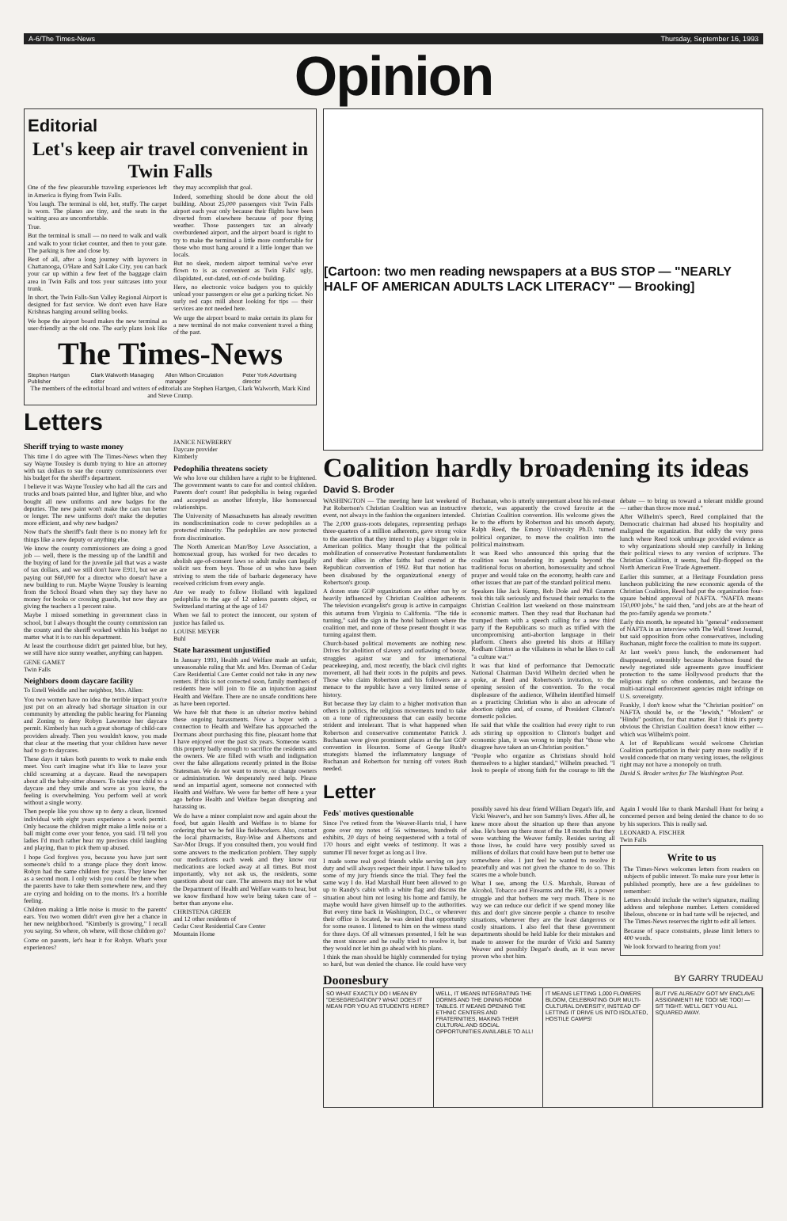A-6/The Times-News Thursday, September 16, 1993
Opinion
Editorial
Let's keep air travel convenient in Twin Falls
One of the few pleasurable traveling experiences left in America is flying from Twin Falls.
You laugh. The terminal is old, hot, stuffy. The carpet is worn. The planes are tiny, and the seats in the waiting area are uncomfortable.
True.
But the terminal is small — no need to walk and walk and walk to your ticket counter, and then to your gate. The parking is free and close by.
Best of all, after a long journey with layovers in Chattanooga, O'Hare and Salt Lake City, you can back your car up within a few feet of the baggage claim area in Twin Falls and toss your suitcases into your trunk.
In short, the Twin Falls-Sun Valley Regional Airport is designed for fast service. We don't even have Hare Krishnas hanging around selling books.
We hope the airport board makes the new terminal as user-friendly as the old one. The early plans look like they may accomplish that goal.
Indeed, something should be done about the old building. About 25,000 passengers visit Twin Falls airport each year only because their flights have been diverted from elsewhere because of poor flying weather. Those passengers tax an already overburdened airport, and the airport board is right to try to make the terminal a little more comfortable for those who must hang around it a little longer than we locals.
But no sleek, modern airport terminal we've ever flown to is as convenient as Twin Falls' ugly, dilapidated, out-dated, out-of-code building.
Here, no electronic voice badgers you to quickly unload your passengers or else get a parking ticket. No surly red caps mill about looking for tips — their services are not needed here.
We urge the airport board to make certain its plans for a new terminal do not make convenient travel a thing of the past.
The Times-News
Stephen Hartgen Publisher Clark Walworth Managing editor Allen Wilson Circulation manager Peter York Advertising director
The members of the editorial board and writers of editorials are Stephen Hartgen, Clark Walworth, Mark Kind and Steve Crump.
Letters
Sheriff trying to waste money
This time I do agree with The Times-News when they say Wayne Tousley is dumb trying to hire an attorney with tax dollars to sue the county commissioners over his budget for the sheriff's department.
I believe it was Wayne Tousley who had all the cars and trucks and boats painted blue, and lighter blue, and who bought all new uniforms and new badges for the deputies. The new paint won't make the cars run better or longer. The new uniforms don't make the deputies more efficient, and why new badges?
Now that's the sheriff's fault there is no money left for things like a new deputy or anything else.
We know the county commissioners are doing a good job — well, there is the messing up of the landfill and the buying of land for the juvenile jail that was a waste of tax dollars, and we still don't have E911, but we are paying out $60,000 for a director who doesn't have a new building to run. Maybe Wayne Tousley is learning from the School Board when they say they have no money for books or crossing guards, but now they are giving the teachers a 1 percent raise.
Maybe I missed something in government class in school, but I always thought the county commission ran the county and the sheriff worked within his budget no matter what it is to run his department.
At least the courthouse didn't get painted blue, but hey, we still have nice sunny weather, anything can happen.
GENE GAMET
Twin Falls
Neighbors doom daycare facility
To Estell Weddle and her neighbor, Mrs. Allen:
You two women have no idea the terrible impact you're just put on an already bad shortage situation in our community by attending the public hearing for Planning and Zoning to deny Robyn Lawrence her daycare permit. Kimberly has such a great shortage of child-care providers already. Then you wouldn't know, you made that clear at the meeting that your children have never had to go to daycares.
These days it takes both parents to work to make ends meet. You can't imagine what it's like to leave your child screaming at a daycare. Read the newspapers about all the baby-sitter abusers. To take your child to a daycare and they smile and wave as you leave, the feeling is overwhelming. You perform well at work without a single worry.
Then people like you show up to deny a clean, licensed individual with eight years experience a work permit. Only because the children might make a little noise or a ball might come over your fence, you said. I'll tell you ladies I'd much rather hear my precious child laughing and playing, than to pick them up abused.
I hope God forgives you, because you have just sent someone's child to a strange place they don't know. Robyn had the same children for years. They knew her as a second mom. I only wish you could be there when the parents have to take them somewhere new, and they are crying and holding on to the moms. It's a horrible feeling.
Children making a little noise is music to the parents' ears. You two women didn't even give her a chance in her new neighborhood. "Kimberly is growing," I recall you saying. So where, oh where, will those children go?
Come on parents, let's hear it for Robyn. What's your experiences?
JANICE NEWBERRY
Daycare provider
Kimberly
Pedophilia threatens society
We who love our children have a right to be frightened. The government wants to care for and control children. Parents don't count! But pedophilia is being regarded and accepted as another lifestyle, like homosexual relationships.
The University of Massachusetts has already rewritten its nondiscrimination code to cover pedophiles as a protected minority. The pedophiles are now protected from discrimination.
The North American Man/Boy Love Association, a homosexual group, has worked for two decades to abolish age-of-consent laws so adult males can legally solicit sex from boys. Those of us who have been striving to stem the tide of barbaric degeneracy have received criticism from every angle.
Are we ready to follow Holland with legalized pedophilia to the age of 12 unless parents object, or Switzerland starting at the age of 14?
When we fail to protect the innocent, our system of justice has failed us.
LOUISE MEYER
Buhl
State harassment unjustified
In January 1993, Health and Welfare made an unfair, unreasonable ruling that Mr. and Mrs. Dorman of Cedar Care Residential Care Center could not take in any new renters. If this is not corrected soon, family members of residents here will join to file an injunction against Health and Welfare. There are no unsafe conditions here as have been reported.
We have felt that there is an ulterior motive behind these ongoing harassments. Now a buyer with a connection to Health and Welfare has approached the Dormans about purchasing this fine, pleasant home that I have enjoyed over the past six years. Someone wants this property badly enough to sacrifice the residents and the owners. We are filled with wrath and indignation over the false allegations recently printed in the Boise Statesman. We do not want to move, or change owners or administration. We desperately need help. Please send an impartial agent, someone not connected with Health and Welfare. We were far better off here a year ago before Health and Welfare began disrupting and harassing us.
We do have a minor complaint now and again about the food, but again Health and Welfare is to blame for ordering that we be fed like fieldworkers. Also, contact the local pharmacists, Buy-Wise and Albertsons and Sav-Mor Drugs. If you consulted them, you would find some answers to the medication problem. They supply our medications each week and they know our medications are locked away at all times. But most importantly, why not ask us, the residents, some questions about our care. The answers may not be what the Department of Health and Welfare wants to hear, but we know firsthand how we're being taken care of – better than anyone else.
CHRISTENA GREER
and 12 other residents of
Cedar Crest Residential Care Center
Mountain Home
[Cartoon: two men reading newspapers at a BUS STOP — "NEARLY HALF OF AMERICAN ADULTS LACK LITERACY" — Brooking]
Coalition hardly broadening its ideas
David S. Broder
WASHINGTON — The meeting here last weekend of Pat Robertson's Christian Coalition was an instructive event, not always in the fashion the organizers intended.
The 2,000 grass-roots delegates, representing perhaps three-quarters of a million adherents, gave strong voice to the assertion that they intend to play a bigger role in American politics. Many thought that the political mobilization of conservative Protestant fundamentalists and their allies in other faiths had crested at the Republican convention of 1992. But that notion has been disabused by the organizational energy of Robertson's group.
A dozen state GOP organizations are either run by or heavily influenced by Christian Coalition adherents. The television evangelist's group is active in campaigns this autumn from Virginia to California. "The tide is turning," said the sign in the hotel ballroom where the coalition met, and none of those present thought it was turning against them.
Church-based political movements are nothing new. Drives for abolition of slavery and outlawing of booze, struggles against war and for international peacekeeping, and, most recently, the black civil rights movement, all had their roots in the pulpits and pews. Those who claim Robertson and his followers are a menace to the republic have a very limited sense of history.
But because they lay claim to a higher motivation than others in politics, the religious movements tend to take on a tone of righteousness that can easily become strident and intolerant. That is what happened when Robertson and conservative commentator Patrick J. Buchanan were given prominent places at the last GOP convention in Houston. Some of George Bush's strategists blamed the inflammatory language of Buchanan and Robertson for turning off voters Bush needed.
Buchanan, who is utterly unrepentant about his red-meat rhetoric, was apparently the crowd favorite at the Christian Coalition convention. His welcome gives the lie to the efforts by Robertson and his smooth deputy, Ralph Reed, the Emory University Ph.D. turned political organizer, to move the coalition into the political mainstream.
It was Reed who announced this spring that the coalition was broadening its agenda beyond the traditional focus on abortion, homosexuality and school prayer and would take on the economy, health care and other issues that are part of the standard political menu.
Speakers like Jack Kemp, Bob Dole and Phil Gramm took this talk seriously and focused their remarks to the Christian Coalition last weekend on those mainstream economic matters. Then they read that Buchanan had trumped them with a speech calling for a new third party if the Republicans so much as trifled with the uncompromising anti-abortion language in their platform. Cheers also greeted his shots at Hillary Rodham Clinton as the villainess in what he likes to call "a culture war."
It was that kind of performance that Democratic National Chairman David Wilhelm decried when he spoke, at Reed and Robertson's invitation, to the opening session of the convention. To the vocal displeasure of the audience, Wilhelm identified himself as a practicing Christian who is also an advocate of abortion rights and, of course, of President Clinton's domestic policies.
He said that while the coalition had every right to run ads stirring up opposition to Clinton's budget and economic plan, it was wrong to imply that "those who disagree have taken an un-Christian position."
"People who organize as Christians should hold themselves to a higher standard," Wilhelm preached. "I look to people of strong faith for the courage to lift the debate — to bring us toward a tolerant middle ground — rather than throw more mud."
After Wilhelm's speech, Reed complained that the Democratic chairman had abused his hospitality and maligned the organization. But oddly the very press lunch where Reed took umbrage provided evidence as to why organizations should step carefully in linking their political views to any version of scripture. The Christian Coalition, it seems, had flip-flopped on the North American Free Trade Agreement.
Earlier this summer, at a Heritage Foundation press luncheon publicizing the new economic agenda of the Christian Coalition, Reed had put the organization four-square behind approval of NAFTA. "NAFTA means 150,000 jobs," he said then, "and jobs are at the heart of the pro-family agenda we promote."
Early this month, he repeated his "general" endorsement of NAFTA in an interview with The Wall Street Journal, but said opposition from other conservatives, including Buchanan, might force the coalition to mute its support.
At last week's press lunch, the endorsement had disappeared, ostensibly because Robertson found the newly negotiated side agreements gave insufficient protection to the same Hollywood products that the religious right so often condemns, and because the multi-national enforcement agencies might infringe on U.S. sovereignty.
Frankly, I don't know what the "Christian position" on NAFTA should be, or the "Jewish," "Moslem" or "Hindu" position, for that matter. But I think it's pretty obvious the Christian Coalition doesn't know either — which was Wilhelm's point.
A lot of Republicans would welcome Christian Coalition participation in their party more readily if it would concede that on many vexing issues, the religious right may not have a monopoly on truth.
David S. Broder writes for The Washington Post.
Letter
Feds' motives questionable
Since I've retired from the Weaver-Harris trial, I have gone over my notes of 56 witnesses, hundreds of exhibits, 20 days of being sequestered with a total of 170 hours and eight weeks of testimony. It was a summer I'll never forget as long as I live.
I made some real good friends while serving on jury duty and will always respect their input. I have talked to some of my jury friends since the trial. They feel the same way I do. Had Marshall Hunt been allowed to go up to Randy's cabin with a white flag and discuss the situation about him not losing his home and family, he maybe would have given himself up to the authorities. But every time back in Washington, D.C., or wherever their office is located, he was denied that opportunity for some reason. I listened to him on the witness stand for three days. Of all witnesses presented, I felt he was the most sincere and he really tried to resolve it, but they would not let him go ahead with his plans.
I think the man should be highly commended for trying so hard, but was denied the chance. He could have very possibly saved his dear friend William Degan's life, and Vicki Weaver's, and her son Sammy's lives. After all, he knew more about the situation up there than anyone else. He's been up there most of the 18 months that they were watching the Weaver family. Besides saving all those lives, he could have very possibly saved us millions of dollars that could have been put to better use somewhere else. I just feel he wanted to resolve it peacefully and was not given the chance to do so. This scares me a whole bunch.
What I see, among the U.S. Marshals, Bureau of Alcohol, Tobacco and Firearms and the FBI, is a power struggle and that bothers me very much. There is no way we can reduce our deficit if we spend money like this and don't give sincere people a chance to resolve situations, whenever they are the least dangerous or costly situations. I also feel that these government departments should be held liable for their mistakes and made to answer for the murder of Vicki and Sammy Weaver and possibly Degan's death, as it was never proven who shot him.
Again I would like to thank Marshall Hunt for being a concerned person and being denied the chance to do so by his superiors. This is really sad.
LEONARD A. FISCHER
Twin Falls
Write to us
The Times-News welcomes letters from readers on subjects of public interest. To make sure your letter is published promptly, here are a few guidelines to remember:
Letters should include the writer's signature, mailing address and telephone number. Letters considered libelous, obscene or in bad taste will be rejected, and The Times-News reserves the right to edit all letters.
Because of space constraints, please limit letters to 400 words.
We look forward to hearing from you!
Doonesbury BY GARRY TRUDEAU
SO WHAT EXACTLY DO I MEAN BY "DESEGREGATION"? WHAT DOES IT MEAN FOR YOU AS STUDENTS HERE?
WELL, IT MEANS INTEGRATING THE DORMS AND THE DINING ROOM TABLES. IT MEANS OPENING THE ETHNIC CENTERS AND FRATERNITIES, MAKING THEIR CULTURAL AND SOCIAL OPPORTUNITIES AVAILABLE TO ALL!
IT MEANS LETTING 1,000 FLOWERS BLOOM, CELEBRATING OUR MULTI-CULTURAL DIVERSITY, INSTEAD OF LETTING IT DRIVE US INTO ISOLATED, HOSTILE CAMPS!
BUT I'VE ALREADY GOT MY ENCLAVE ASSIGNMENT! ME TOO! ME TOO! — SIT TIGHT. WE'LL GET YOU ALL SQUARED AWAY.